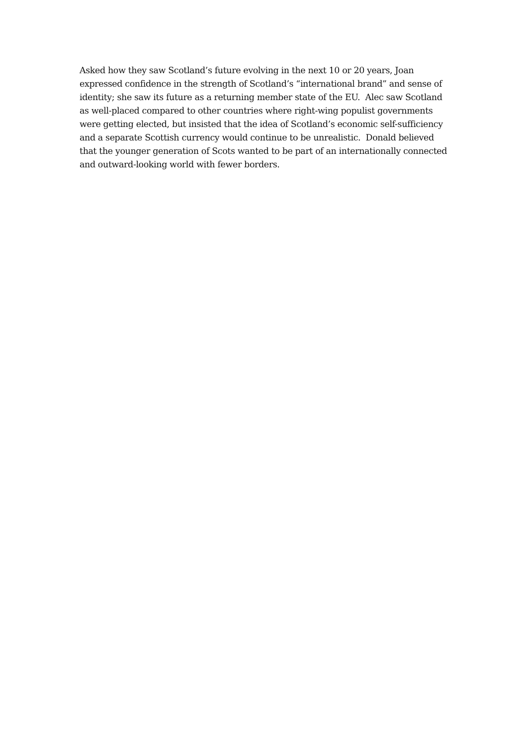Asked how they saw Scotland’s future evolving in the next 10 or 20 years, Joan expressed confidence in the strength of Scotland’s “international brand” and sense of identity; she saw its future as a returning member state of the EU. Alec saw Scotland as well-placed compared to other countries where right-wing populist governments were getting elected, but insisted that the idea of Scotland’s economic self-sufficiency and a separate Scottish currency would continue to be unrealistic. Donald believed that the younger generation of Scots wanted to be part of an internationally connected and outward-looking world with fewer borders.